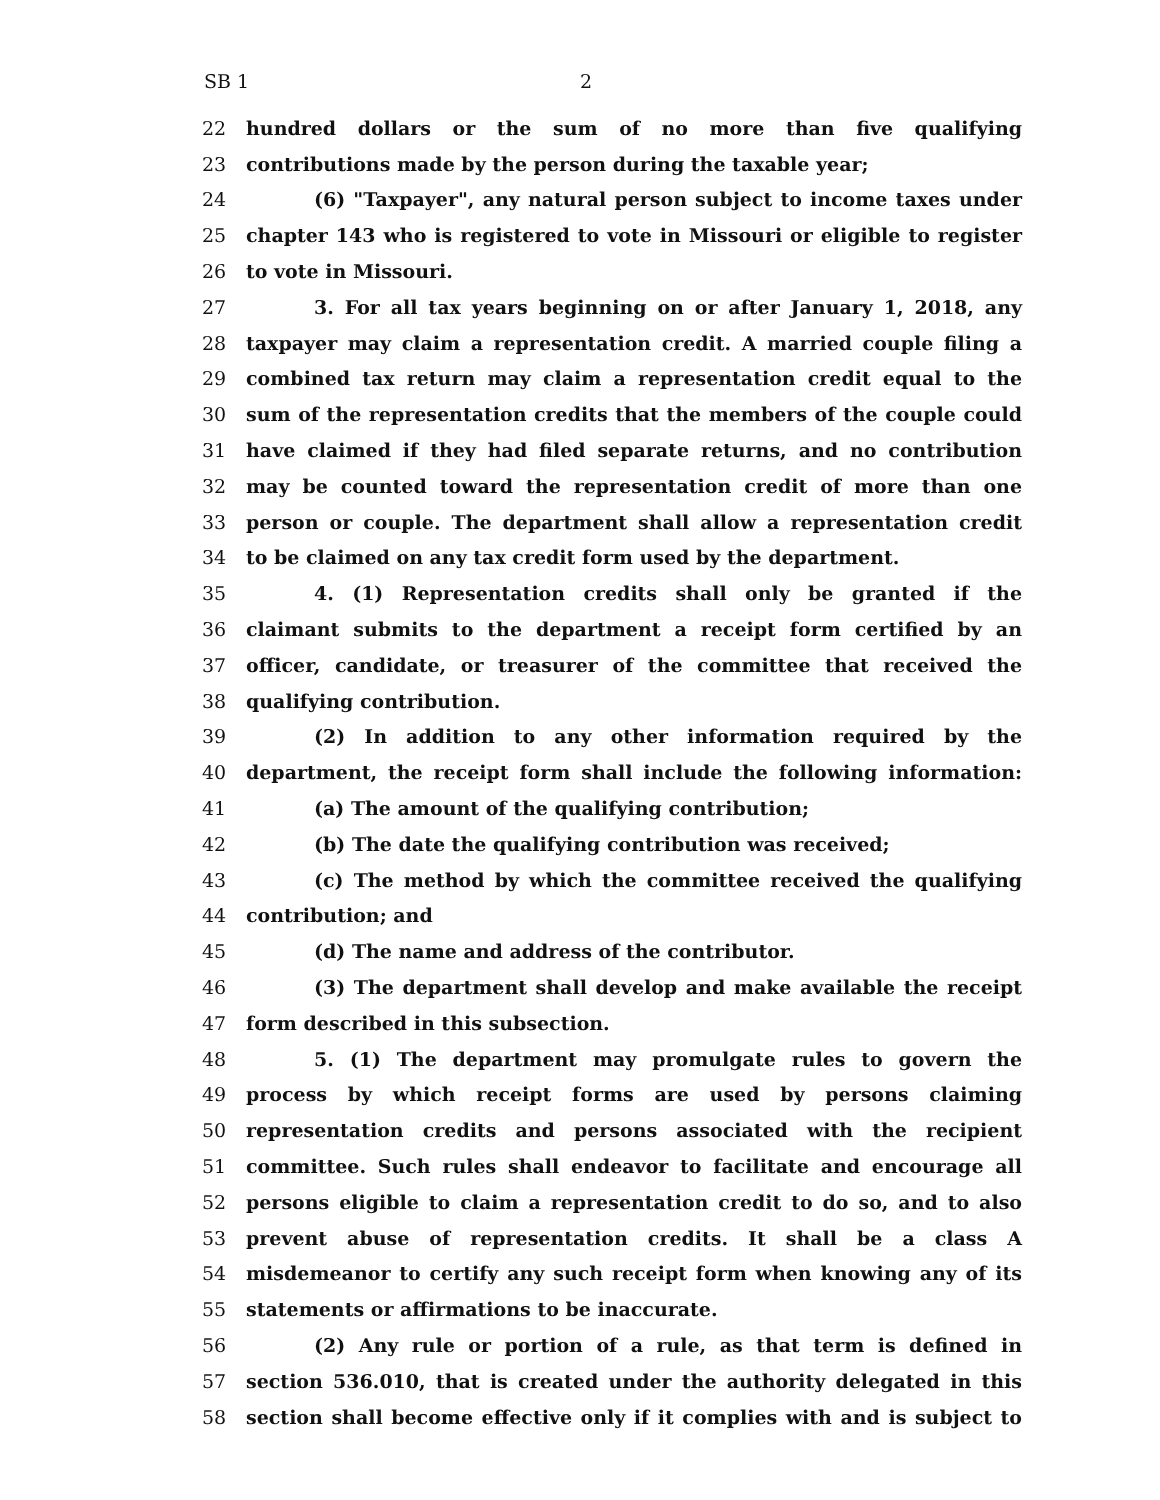SB 1 2
22 hundred dollars or the sum of no more than five qualifying
23 contributions made by the person during the taxable year;
24 (6) "Taxpayer", any natural person subject to income taxes under
25 chapter 143 who is registered to vote in Missouri or eligible to register
26 to vote in Missouri.
27 3. For all tax years beginning on or after January 1, 2018, any
28 taxpayer may claim a representation credit. A married couple filing a
29 combined tax return may claim a representation credit equal to the
30 sum of the representation credits that the members of the couple could
31 have claimed if they had filed separate returns, and no contribution
32 may be counted toward the representation credit of more than one
33 person or couple. The department shall allow a representation credit
34 to be claimed on any tax credit form used by the department.
35 4. (1) Representation credits shall only be granted if the
36 claimant submits to the department a receipt form certified by an
37 officer, candidate, or treasurer of the committee that received the
38 qualifying contribution.
39 (2) In addition to any other information required by the
40 department, the receipt form shall include the following information:
41 (a) The amount of the qualifying contribution;
42 (b) The date the qualifying contribution was received;
43 (c) The method by which the committee received the qualifying
44 contribution; and
45 (d) The name and address of the contributor.
46 (3) The department shall develop and make available the receipt
47 form described in this subsection.
48 5. (1) The department may promulgate rules to govern the
49 process by which receipt forms are used by persons claiming
50 representation credits and persons associated with the recipient
51 committee. Such rules shall endeavor to facilitate and encourage all
52 persons eligible to claim a representation credit to do so, and to also
53 prevent abuse of representation credits. It shall be a class A
54 misdemeanor to certify any such receipt form when knowing any of its
55 statements or affirmations to be inaccurate.
56 (2) Any rule or portion of a rule, as that term is defined in
57 section 536.010, that is created under the authority delegated in this
58 section shall become effective only if it complies with and is subject to